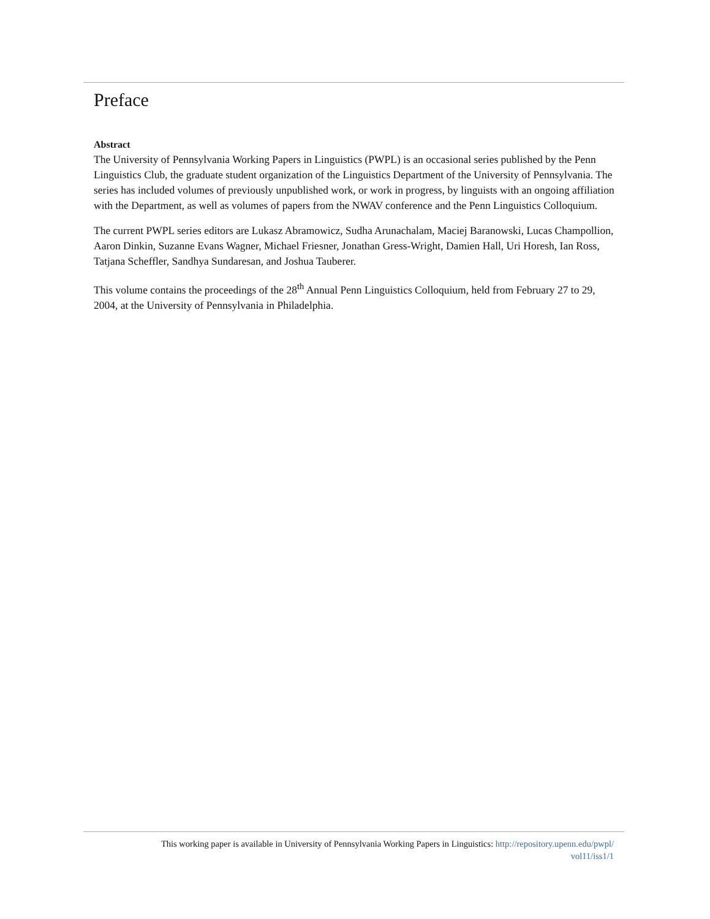Preface
Abstract
The University of Pennsylvania Working Papers in Linguistics (PWPL) is an occasional series published by the Penn Linguistics Club, the graduate student organization of the Linguistics Department of the University of Pennsylvania. The series has included volumes of previously unpublished work, or work in progress, by linguists with an ongoing affiliation with the Department, as well as volumes of papers from the NWAV conference and the Penn Linguistics Colloquium.
The current PWPL series editors are Lukasz Abramowicz, Sudha Arunachalam, Maciej Baranowski, Lucas Champollion, Aaron Dinkin, Suzanne Evans Wagner, Michael Friesner, Jonathan Gress-Wright, Damien Hall, Uri Horesh, Ian Ross, Tatjana Scheffler, Sandhya Sundaresan, and Joshua Tauberer.
This volume contains the proceedings of the 28<sup>th</sup> Annual Penn Linguistics Colloquium, held from February 27 to 29, 2004, at the University of Pennsylvania in Philadelphia.
This working paper is available in University of Pennsylvania Working Papers in Linguistics: http://repository.upenn.edu/pwpl/
vol11/iss1/1